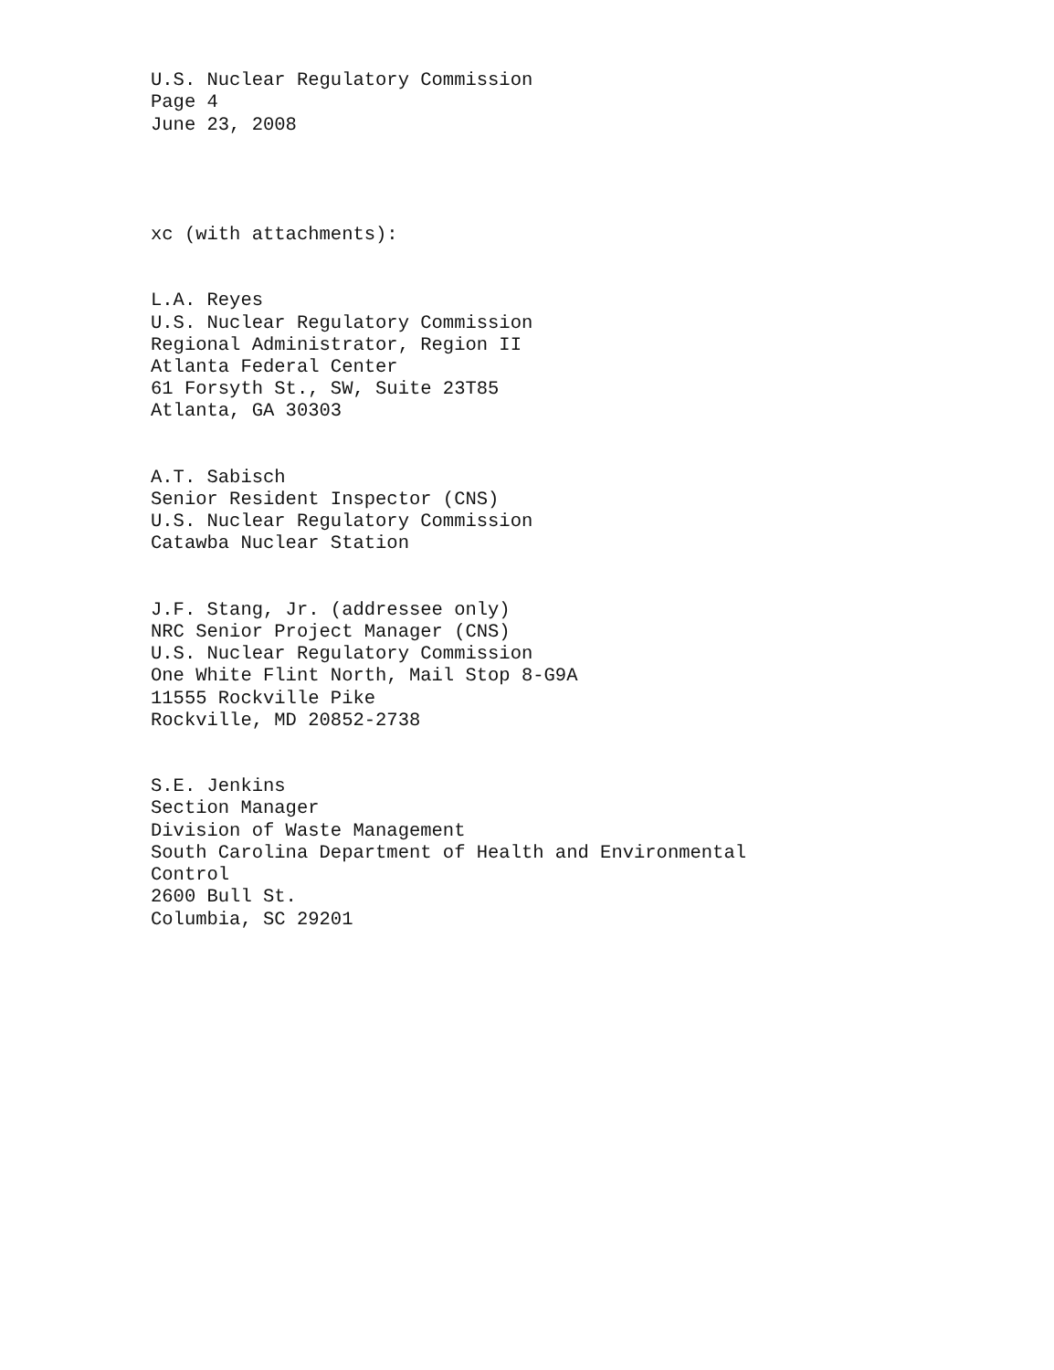U.S. Nuclear Regulatory Commission Page 4 June 23, 2008
xc (with attachments):
L.A. Reyes U.S. Nuclear Regulatory Commission Regional Administrator, Region II Atlanta Federal Center 61 Forsyth St., SW, Suite 23T85 Atlanta, GA 30303
A.T. Sabisch Senior Resident Inspector (CNS) U.S. Nuclear Regulatory Commission Catawba Nuclear Station
J.F. Stang, Jr. (addressee only) NRC Senior Project Manager (CNS) U.S. Nuclear Regulatory Commission One White Flint North, Mail Stop 8-G9A 11555 Rockville Pike Rockville, MD 20852-2738
S.E. Jenkins Section Manager Division of Waste Management South Carolina Department of Health and Environmental Control 2600 Bull St. Columbia, SC 29201